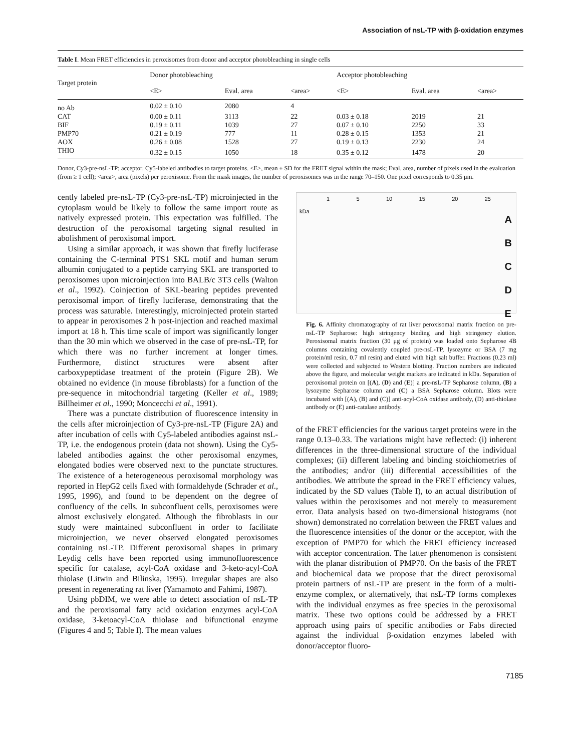Association of nsL-TP with β-oxidation enzymes
Table I. Mean FRET efficiencies in peroxisomes from donor and acceptor photobleaching in single cells
| Target protein | Donor photobleaching | | | Acceptor photobleaching | | |
| --- | --- | --- | --- | --- | --- | --- |
| | <E> | Eval. area | <area> | <E> | Eval. area | <area> |
| no Ab | 0.02 ± 0.10 | 2080 | 4 | | | |
| CAT | 0.00 ± 0.11 | 3113 | 22 | 0.03 ± 0.18 | 2019 | 21 |
| BIF | 0.19 ± 0.11 | 1039 | 27 | 0.07 ± 0.10 | 2250 | 33 |
| PMP70 | 0.21 ± 0.19 | 777 | 11 | 0.28 ± 0.15 | 1353 | 21 |
| AOX | 0.26 ± 0.08 | 1528 | 27 | 0.19 ± 0.13 | 2230 | 24 |
| THIO | 0.32 ± 0.15 | 1050 | 18 | 0.35 ± 0.12 | 1478 | 20 |
Donor, Cy3-pre-nsL-TP; acceptor, Cy5-labeled antibodies to target proteins. <E>, mean ± SD for the FRET signal within the mask; Eval. area, number of pixels used in the evaluation (from ≥ 1 cell); <area>, area (pixels) per peroxisome. From the mask images, the number of peroxisomes was in the range 70–150. One pixel corresponds to 0.35 μm.
cently labeled pre-nsL-TP (Cy3-pre-nsL-TP) microinjected in the cytoplasm would be likely to follow the same import route as natively expressed protein. This expectation was fulfilled. The destruction of the peroxisomal targeting signal resulted in abolishment of peroxisomal import.
Using a similar approach, it was shown that firefly luciferase containing the C-terminal PTS1 SKL motif and human serum albumin conjugated to a peptide carrying SKL are transported to peroxisomes upon microinjection into BALB/c 3T3 cells (Walton et al., 1992). Coinjection of SKL-bearing peptides prevented peroxisomal import of firefly luciferase, demonstrating that the process was saturable. Interestingly, microinjected protein started to appear in peroxisomes 2 h post-injection and reached maximal import at 18 h. This time scale of import was significantly longer than the 30 min which we observed in the case of pre-nsL-TP, for which there was no further increment at longer times. Furthermore, distinct structures were absent after carboxypeptidase treatment of the protein (Figure 2B). We obtained no evidence (in mouse fibroblasts) for a function of the pre-sequence in mitochondrial targeting (Keller et al., 1989; Billheimer et al., 1990; Moncecchi et al., 1991).
There was a punctate distribution of fluorescence intensity in the cells after microinjection of Cy3-pre-nsL-TP (Figure 2A) and after incubation of cells with Cy5-labeled antibodies against nsL-TP, i.e. the endogenous protein (data not shown). Using the Cy5-labeled antibodies against the other peroxisomal enzymes, elongated bodies were observed next to the punctate structures. The existence of a heterogeneous peroxisomal morphology was reported in HepG2 cells fixed with formaldehyde (Schrader et al., 1995, 1996), and found to be dependent on the degree of confluency of the cells. In subconfluent cells, peroxisomes were almost exclusively elongated. Although the fibroblasts in our study were maintained subconfluent in order to facilitate microinjection, we never observed elongated peroxisomes containing nsL-TP. Different peroxisomal shapes in primary Leydig cells have been reported using immunofluorescence specific for catalase, acyl-CoA oxidase and 3-keto-acyl-CoA thiolase (Litwin and Bilinska, 1995). Irregular shapes are also present in regenerating rat liver (Yamamoto and Fahimi, 1987).
Using pbDIM, we were able to detect association of nsL-TP and the peroxisomal fatty acid oxidation enzymes acyl-CoA oxidase, 3-ketoacyl-CoA thiolase and bifunctional enzyme (Figures 4 and 5; Table I). The mean values
1 5 10 15 20 25
kDa
A
B
C
D
E
Fig. 6. Affinity chromatography of rat liver peroxisomal matrix fraction on pre-nsL-TP Sepharose: high stringency binding and high stringency elution. Peroxisomal matrix fraction (30 μg of protein) was loaded onto Sepharose 4B columns containing covalently coupled pre-nsL-TP, lysozyme or BSA (7 mg protein/ml resin, 0.7 ml resin) and eluted with high salt buffer. Fractions (0.23 ml) were collected and subjected to Western blotting. Fraction numbers are indicated above the figure, and molecular weight markers are indicated in kDa. Separation of peroxisomal protein on [(A), (D) and (E)] a pre-nsL-TP Sepharose column, (B) a lysozyme Sepharose column and (C) a BSA Sepharose column. Blots were incubated with [(A), (B) and (C)] anti-acyl-CoA oxidase antibody, (D) anti-thiolase antibody or (E) anti-catalase antibody.
of the FRET efficiencies for the various target proteins were in the range 0.13–0.33. The variations might have reflected: (i) inherent differences in the three-dimensional structure of the individual complexes; (ii) different labeling and binding stoichiometries of the antibodies; and/or (iii) differential accessibilities of the antibodies. We attribute the spread in the FRET efficiency values, indicated by the SD values (Table I), to an actual distribution of values within the peroxisomes and not merely to measurement error. Data analysis based on two-dimensional histograms (not shown) demonstrated no correlation between the FRET values and the fluorescence intensities of the donor or the acceptor, with the exception of PMP70 for which the FRET efficiency increased with acceptor concentration. The latter phenomenon is consistent with the planar distribution of PMP70. On the basis of the FRET and biochemical data we propose that the direct peroxisomal protein partners of nsL-TP are present in the form of a multi-enzyme complex, or alternatively, that nsL-TP forms complexes with the individual enzymes as free species in the peroxisomal matrix. These two options could be addressed by a FRET approach using pairs of specific antibodies or Fabs directed against the individual β-oxidation enzymes labeled with donor/acceptor fluoro-
7185